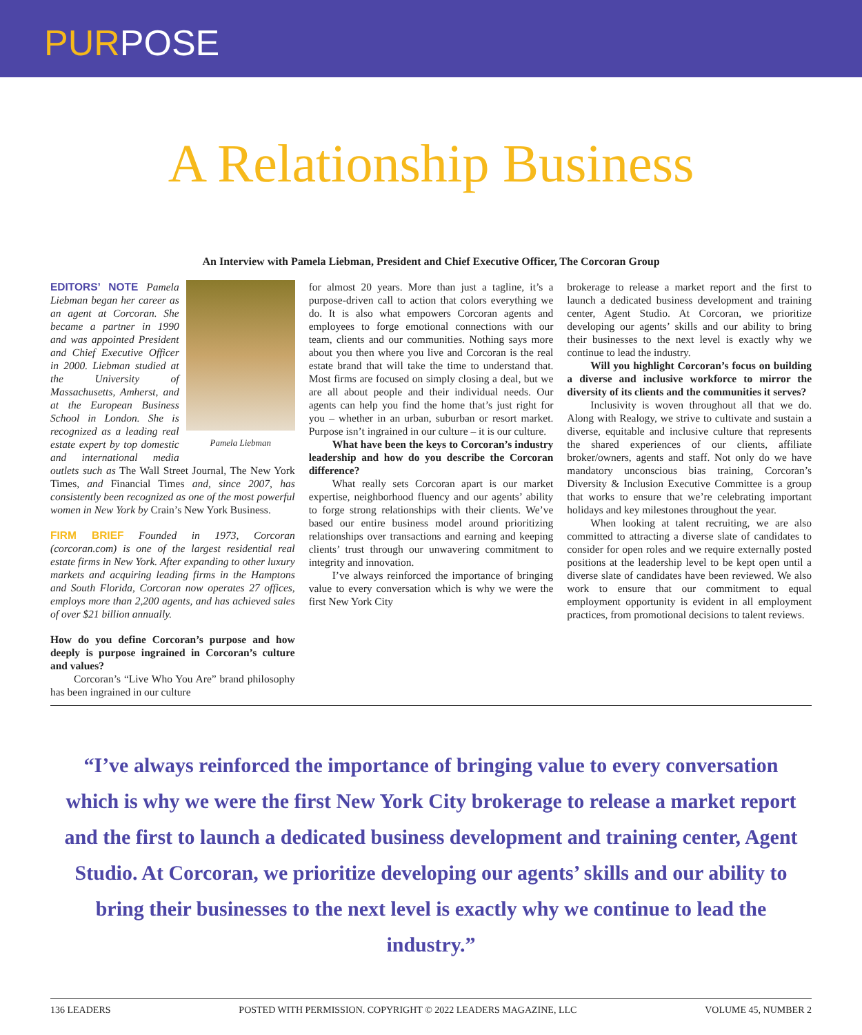PURPOSE
A Relationship Business
An Interview with Pamela Liebman, President and Chief Executive Officer, The Corcoran Group
Pamela Liebman
EDITORS’ NOTE Pamela Liebman began her career as an agent at Corcoran. She became a partner in 1990 and was appointed President and Chief Executive Officer in 2000. Liebman studied at the University of Massachusetts, Amherst, and at the European Business School in London. She is recognized as a leading real estate expert by top domestic and international media outlets such as The Wall Street Journal, The New York Times, and Financial Times and, since 2007, has consistently been recognized as one of the most powerful women in New York by Crain’s New York Business.
FIRM BRIEF Founded in 1973, Corcoran (corcoran.com) is one of the largest residential real estate firms in New York. After expanding to other luxury markets and acquiring leading firms in the Hamptons and South Florida, Corcoran now operates 27 offices, employs more than 2,200 agents, and has achieved sales of over $21 billion annually.
How do you define Corcoran’s purpose and how deeply is purpose ingrained in Corcoran’s culture and values?
Corcoran’s “Live Who You Are” brand philosophy has been ingrained in our culture
for almost 20 years. More than just a tagline, it’s a purpose-driven call to action that colors everything we do. It is also what empowers Corcoran agents and employees to forge emotional connections with our team, clients and our communities. Nothing says more about you then where you live and Corcoran is the real estate brand that will take the time to understand that. Most firms are focused on simply closing a deal, but we are all about people and their individual needs. Our agents can help you find the home that’s just right for you – whether in an urban, suburban or resort market. Purpose isn’t ingrained in our culture – it is our culture.
What have been the keys to Corcoran’s industry leadership and how do you describe the Corcoran difference?
What really sets Corcoran apart is our market expertise, neighborhood fluency and our agents’ ability to forge strong relationships with their clients. We’ve based our entire business model around prioritizing relationships over transactions and earning and keeping clients’ trust through our unwavering commitment to integrity and innovation.
I’ve always reinforced the importance of bringing value to every conversation which is why we were the first New York City
brokerage to release a market report and the first to launch a dedicated business development and training center, Agent Studio. At Corcoran, we prioritize developing our agents’ skills and our ability to bring their businesses to the next level is exactly why we continue to lead the industry.
Will you highlight Corcoran’s focus on building a diverse and inclusive workforce to mirror the diversity of its clients and the communities it serves?
Inclusivity is woven throughout all that we do. Along with Realogy, we strive to cultivate and sustain a diverse, equitable and inclusive culture that represents the shared experiences of our clients, affiliate broker/owners, agents and staff. Not only do we have mandatory unconscious bias training, Corcoran’s Diversity & Inclusion Executive Committee is a group that works to ensure that we’re celebrating important holidays and key milestones throughout the year.
When looking at talent recruiting, we are also committed to attracting a diverse slate of candidates to consider for open roles and we require externally posted positions at the leadership level to be kept open until a diverse slate of candidates have been reviewed. We also work to ensure that our commitment to equal employment opportunity is evident in all employment practices, from promotional decisions to talent reviews.
“I’ve always reinforced the importance of bringing value to every conversation which is why we were the first New York City brokerage to release a market report and the first to launch a dedicated business development and training center, Agent Studio. At Corcoran, we prioritize developing our agents’ skills and our ability to bring their businesses to the next level is exactly why we continue to lead the industry.”
136 LEADERS POSTED WITH PERMISSION. COPYRIGHT © 2022 LEADERS MAGAZINE, LLC VOLUME 45, NUMBER 2